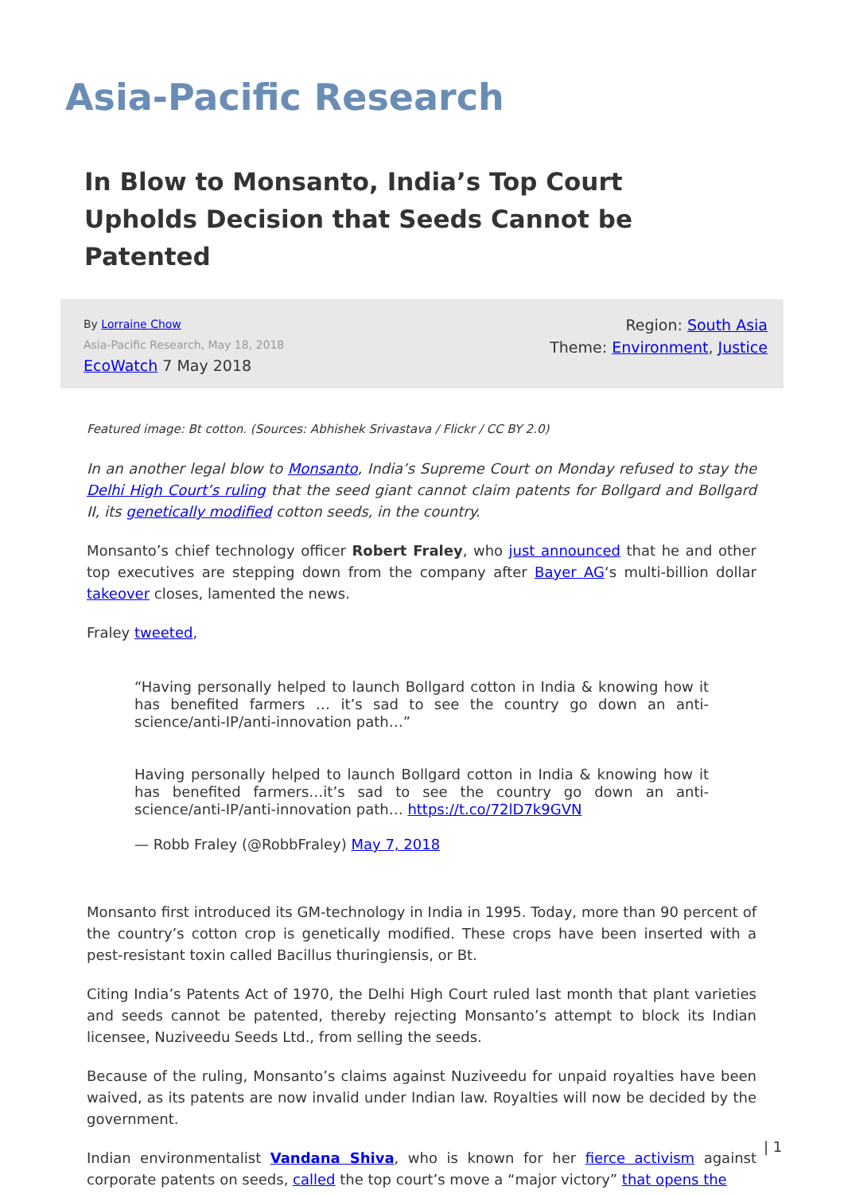Asia-Pacific Research
In Blow to Monsanto, India’s Top Court Upholds Decision that Seeds Cannot be Patented
By Lorraine Chow
Asia-Pacific Research, May 18, 2018
EcoWatch 7 May 2018
Region: South Asia
Theme: Environment, Justice
Featured image: Bt cotton. (Sources: Abhishek Srivastava / Flickr / CC BY 2.0)
In an another legal blow to Monsanto, India’s Supreme Court on Monday refused to stay the Delhi High Court’s ruling that the seed giant cannot claim patents for Bollgard and Bollgard II, its genetically modified cotton seeds, in the country.
Monsanto’s chief technology officer Robert Fraley, who just announced that he and other top executives are stepping down from the company after Bayer AG‘s multi-billion dollar takeover closes, lamented the news.
Fraley tweeted,
“Having personally helped to launch Bollgard cotton in India & knowing how it has benefited farmers … it’s sad to see the country go down an anti-science/anti-IP/anti-innovation path…”
Having personally helped to launch Bollgard cotton in India & knowing how it has benefited farmers…it’s sad to see the country go down an anti-science/anti-IP/anti-innovation path… https://t.co/72lD7k9GVN
— Robb Fraley (@RobbFraley) May 7, 2018
Monsanto first introduced its GM-technology in India in 1995. Today, more than 90 percent of the country’s cotton crop is genetically modified. These crops have been inserted with a pest-resistant toxin called Bacillus thuringiensis, or Bt.
Citing India’s Patents Act of 1970, the Delhi High Court ruled last month that plant varieties and seeds cannot be patented, thereby rejecting Monsanto’s attempt to block its Indian licensee, Nuziveedu Seeds Ltd., from selling the seeds.
Because of the ruling, Monsanto’s claims against Nuziveedu for unpaid royalties have been waived, as its patents are now invalid under Indian law. Royalties will now be decided by the government.
Indian environmentalist Vandana Shiva, who is known for her fierce activism against corporate patents on seeds, called the top court’s move a “major victory” that opens the
| 1